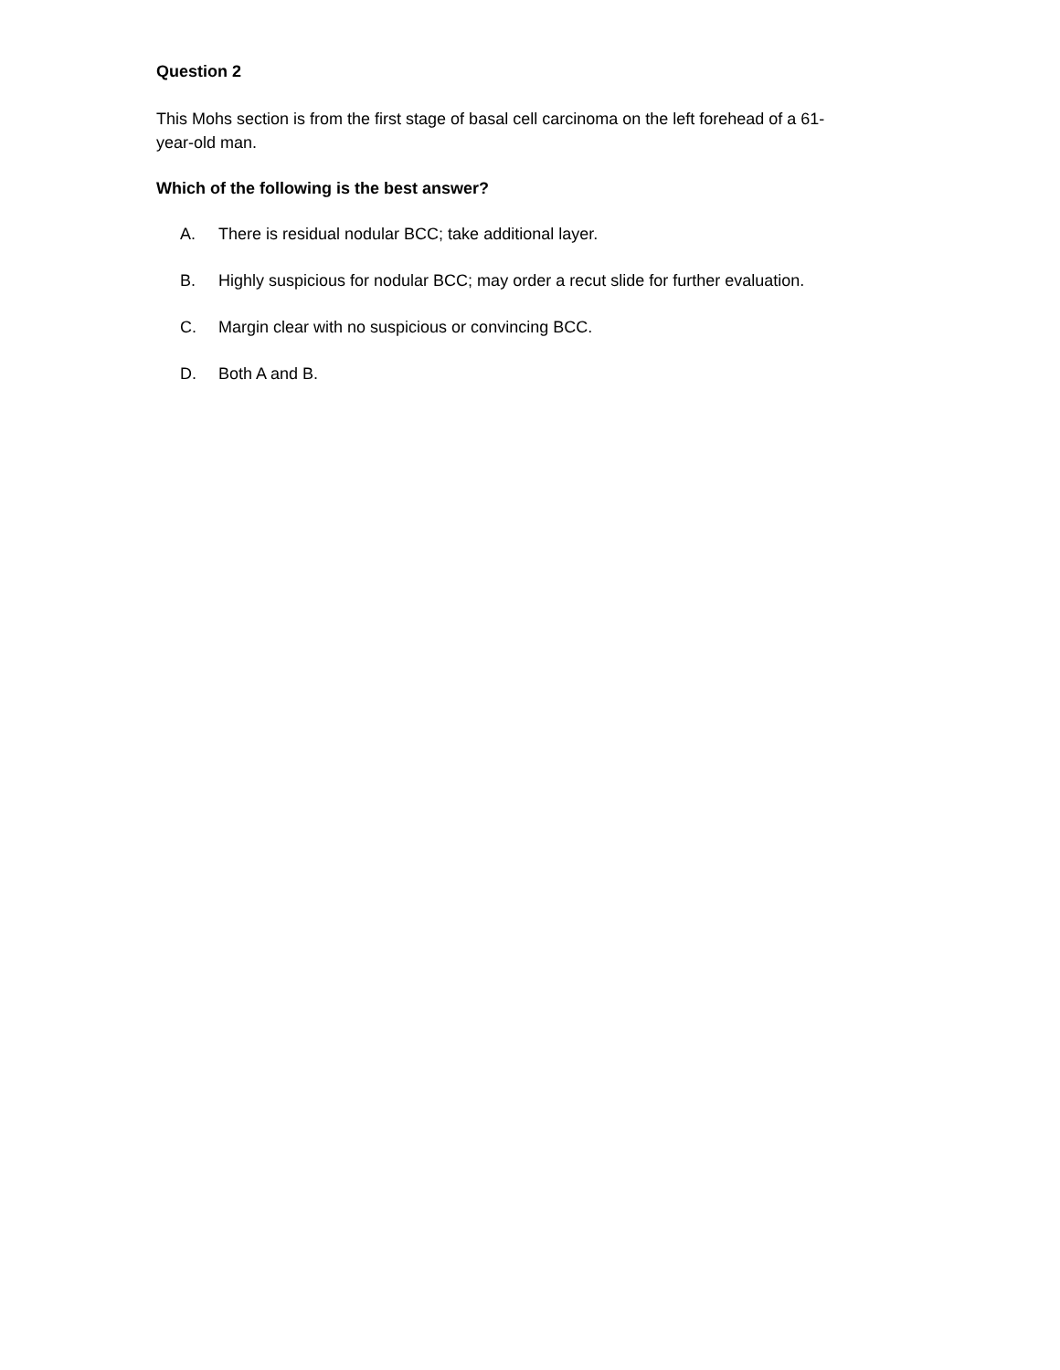Question 2
This Mohs section is from the first stage of basal cell carcinoma on the left forehead of a 61-
year-old man.
Which of the following is the best answer?
A. There is residual nodular BCC; take additional layer.
B. Highly suspicious for nodular BCC; may order a recut slide for further evaluation.
C. Margin clear with no suspicious or convincing BCC.
D. Both A and B.